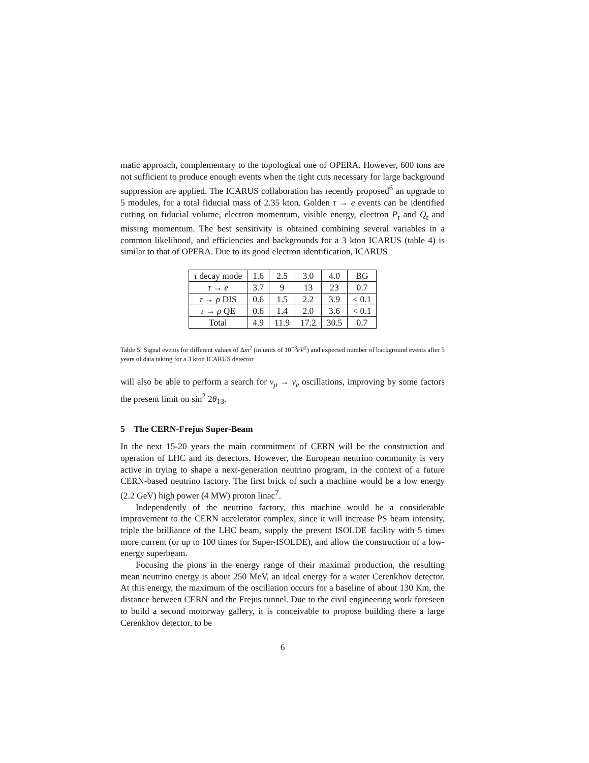matic approach, complementary to the topological one of OPERA. However, 600 tons are not sufficient to produce enough events when the tight cuts necessary for large background suppression are applied. The ICARUS collaboration has recently proposed<sup>6</sup> an upgrade to 5 modules, for a total fiducial mass of 2.35 kton. Golden τ → e events can be identified cutting on fiducial volume, electron momentum, visible energy, electron P<sub>t</sub> and Q<sub>t</sub> and missing momentum. The best sensitivity is obtained combining several variables in a common likelihood, and efficiencies and backgrounds for a 3 kton ICARUS (table 4) is similar to that of OPERA. Due to its good electron identification, ICARUS
| τ decay mode | 1.6 | 2.5 | 3.0 | 4.0 | BG |
| τ → e | 3.7 | 9 | 13 | 23 | 0.7 |
| τ → ρ DIS | 0.6 | 1.5 | 2.2 | 3.9 | < 0.1 |
| τ → ρ QE | 0.6 | 1.4 | 2.0 | 3.6 | < 0.1 |
| Total | 4.9 | 11.9 | 17.2 | 30.5 | 0.7 |
Table 5: Signal events for different values of Δm<sup>2</sup> (in units of 10<sup>−3</sup>eV<sup>2</sup>) and expected number of background events after 5 years of data taking for a 3 kton ICARUS detector.
will also be able to perform a search for ν<sub>μ</sub> → ν<sub>e</sub> oscillations, improving by some factors the present limit on sin<sup>2</sup> 2θ<sub>13</sub>.
5 The CERN-Frejus Super-Beam
In the next 15-20 years the main commitment of CERN will be the construction and operation of LHC and its detectors. However, the European neutrino community is very active in trying to shape a next-generation neutrino program, in the context of a future CERN-based neutrino factory. The first brick of such a machine would be a low energy (2.2 GeV) high power (4 MW) proton linac<sup>7</sup>.
Independently of the neutrino factory, this machine would be a considerable improvement to the CERN accelerator complex, since it will increase PS beam intensity, triple the brilliance of the LHC beam, supply the present ISOLDE facility with 5 times more current (or up to 100 times for Super-ISOLDE), and allow the construction of a low-energy superbeam.
Focusing the pions in the energy range of their maximal production, the resulting mean neutrino energy is about 250 MeV, an ideal energy for a water Cerenkhov detector. At this energy, the maximum of the oscillation occurs for a baseline of about 130 Km, the distance between CERN and the Frejus tunnel. Due to the civil engineering work foreseen to build a second motorway gallery, it is conceivable to propose building there a large Cerenkhov detector, to be
6